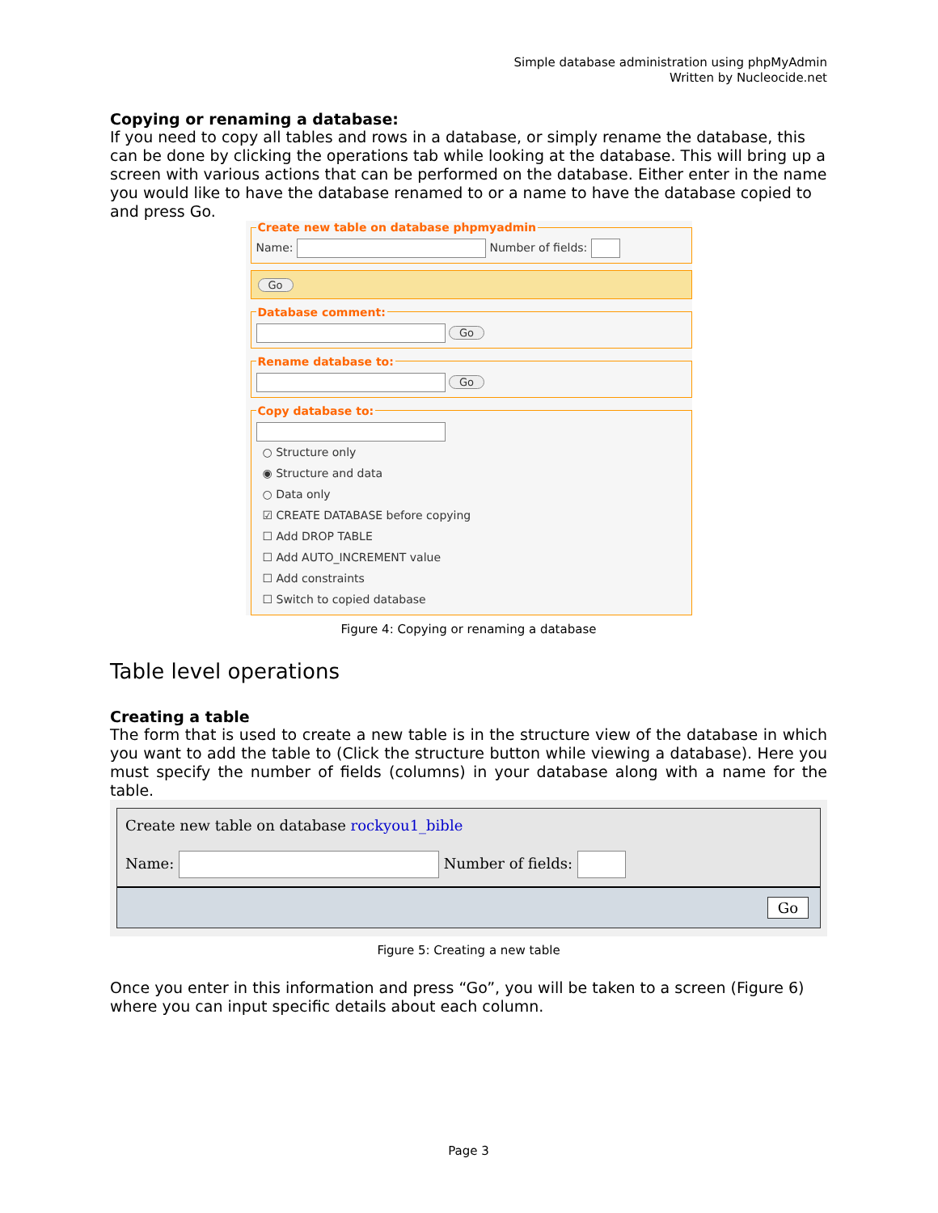Simple database administration using phpMyAdmin
Written by Nucleocide.net
Copying or renaming a database:
If you need to copy all tables and rows in a database, or simply rename the database, this can be done by clicking the operations tab while looking at the database. This will bring up a screen with various actions that can be performed on the database. Either enter in the name you would like to have the database renamed to or a name to have the database copied to and press Go.
Create new table on database phpmyadminName: Number of fields:
Go
Database comment: Go Rename database to: Go Copy database to:
○ Structure only
◉ Structure and data
○ Data only
☑ CREATE DATABASE before copying
☐ Add DROP TABLE
☐ Add AUTO_INCREMENT value
☐ Add constraints
☐ Switch to copied database
Figure 4: Copying or renaming a database
Table level operations
Creating a table
The form that is used to create a new table is in the structure view of the database in which you want to add the table to (Click the structure button while viewing a database). Here you must specify the number of fields (columns) in your database along with a name for the table.
Create new table on database rockyou1_bible
Name: Number of fields:
Go
Figure 5: Creating a new table
Once you enter in this information and press “Go”, you will be taken to a screen (Figure 6) where you can input specific details about each column.
Page 3